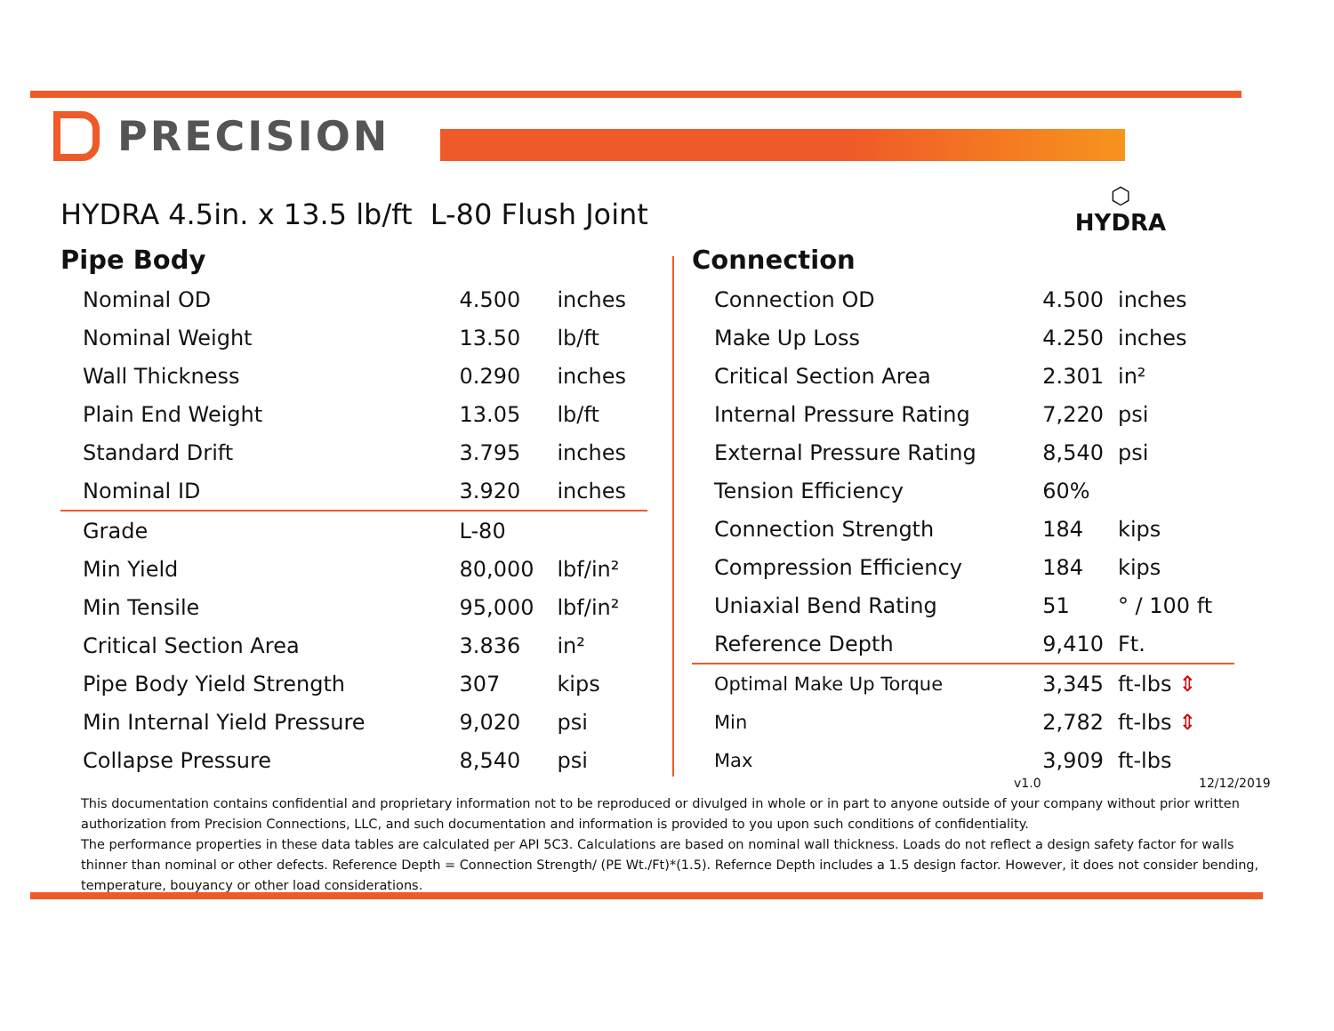PRECISION
HYDRA 4.5in. x 13.5 lb/ft L-80 Flush Joint
⬡
HYDRA
Pipe Body
| Nominal OD | 4.500 | inches |
| Nominal Weight | 13.50 | lb/ft |
| Wall Thickness | 0.290 | inches |
| Plain End Weight | 13.05 | lb/ft |
| Standard Drift | 3.795 | inches |
| Nominal ID | 3.920 | inches |
| Grade | L-80 | |
| Min Yield | 80,000 | lbf/in² |
| Min Tensile | 95,000 | lbf/in² |
| Critical Section Area | 3.836 | in² |
| Pipe Body Yield Strength | 307 | kips |
| Min Internal Yield Pressure | 9,020 | psi |
| Collapse Pressure | 8,540 | psi |
Connection
| Connection OD | 4.500 | inches |
| Make Up Loss | 4.250 | inches |
| Critical Section Area | 2.301 | in² |
| Internal Pressure Rating | 7,220 | psi |
| External Pressure Rating | 8,540 | psi |
| Tension Efficiency | 60% | |
| Connection Strength | 184 | kips |
| Compression Efficiency | 184 | kips |
| Uniaxial Bend Rating | 51 | ° / 100 ft |
| Reference Depth | 9,410 | Ft. |
| Optimal Make Up Torque | 3,345 | ft-lbs ⇕ |
| Min | 2,782 | ft-lbs ⇕ |
| Max | 3,909 | ft-lbs |
v1.0 12/12/2019
This documentation contains confidential and proprietary information not to be reproduced or divulged in whole or in part to anyone outside of your company without prior written authorization from Precision Connections, LLC, and such documentation and information is provided to you upon such conditions of confidentiality.
The performance properties in these data tables are calculated per API 5C3. Calculations are based on nominal wall thickness. Loads do not reflect a design safety factor for walls thinner than nominal or other defects. Reference Depth = Connection Strength/ (PE Wt./Ft)*(1.5). Refernce Depth includes a 1.5 design factor. However, it does not consider bending, temperature, bouyancy or other load considerations.